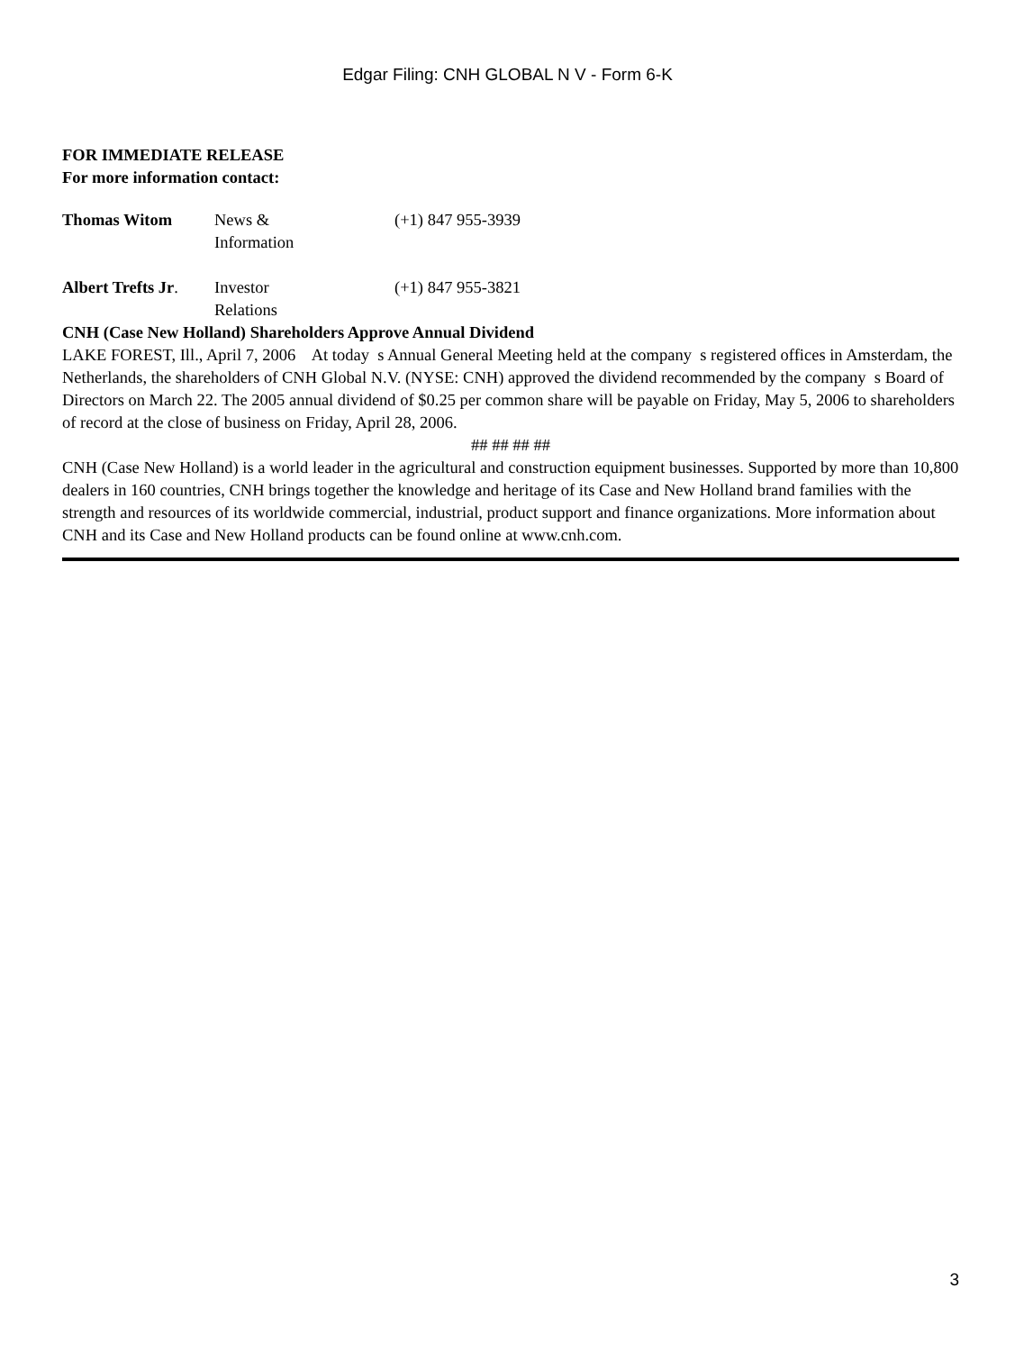Edgar Filing: CNH GLOBAL N V - Form 6-K
FOR IMMEDIATE RELEASE
For more information contact:
| Thomas Witom | News & Information | (+1) 847 955-3939 |
| Albert Trefts Jr . | Investor Relations | (+1) 847 955-3821 |
CNH (Case New Holland) Shareholders Approve Annual Dividend
LAKE FOREST, Ill., April 7, 2006 At today s Annual General Meeting held at the company s registered offices in Amsterdam, the Netherlands, the shareholders of CNH Global N.V. (NYSE: CNH) approved the dividend recommended by the company s Board of Directors on March 22. The 2005 annual dividend of $0.25 per common share will be payable on Friday, May 5, 2006 to shareholders of record at the close of business on Friday, April 28, 2006.
## ## ## ##
CNH (Case New Holland) is a world leader in the agricultural and construction equipment businesses. Supported by more than 10,800 dealers in 160 countries, CNH brings together the knowledge and heritage of its Case and New Holland brand families with the strength and resources of its worldwide commercial, industrial, product support and finance organizations. More information about CNH and its Case and New Holland products can be found online at www.cnh.com.
3